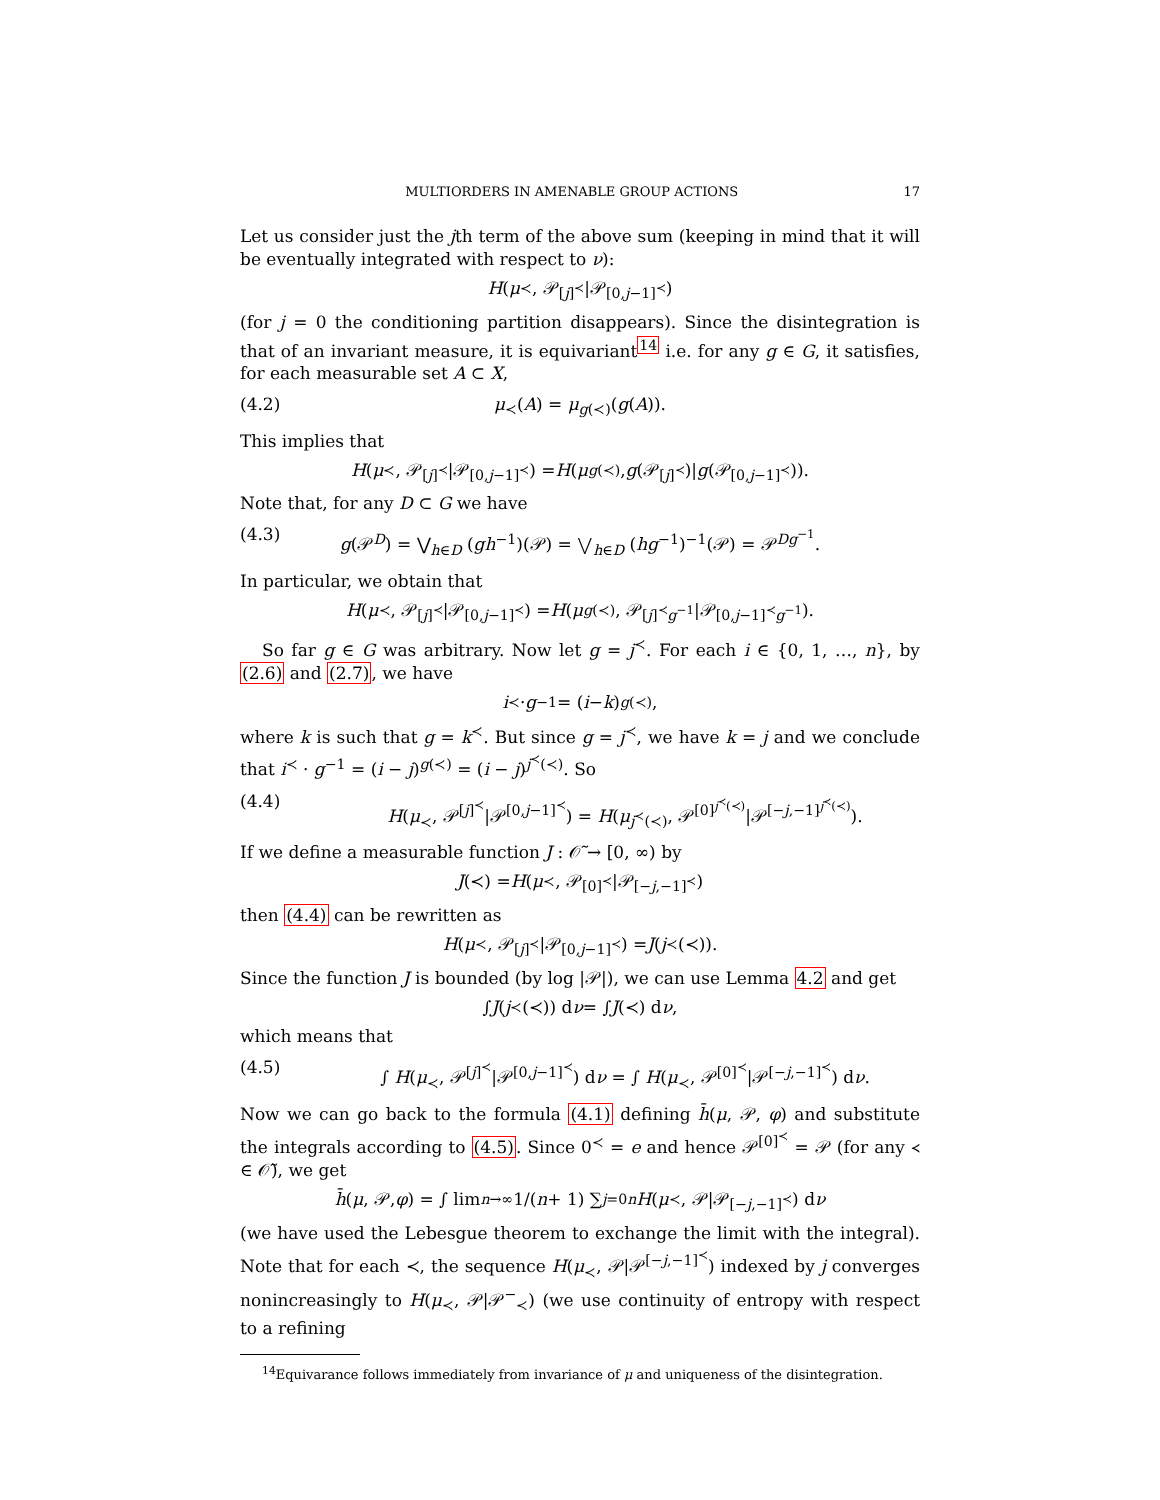MULTIORDERS IN AMENABLE GROUP ACTIONS 17
Let us consider just the jth term of the above sum (keeping in mind that it will be eventually integrated with respect to ν):
H (μ<sub>≺</sub>, 𝒫<sup>[j]<sup>≺</sup></sup>|𝒫<sup>[0,j−1]<sup>≺</sup></sup>)
(for j = 0 the conditioning partition disappears). Since the disintegration is that of an invariant measure, it is equivariant<sup>14</sup> i.e. for any g ∈ G, it satisfies, for each measurable set A ⊂ X,
(4.2) μ<sub>≺</sub>(A) = μ<sub>g(≺)</sub>(g(A)).
This implies that
H (μ<sub>≺</sub>, 𝒫<sup>[j]<sup>≺</sup></sup>|𝒫<sup>[0,j−1]<sup>≺</sup></sup>) = H (μ<sub>g(≺)</sub>, g (𝒫<sup>[j]<sup>≺</sup></sup>)| g (𝒫<sup>[0,j−1]<sup>≺</sup></sup>)).
Note that, for any D ⊂ G we have
(4.3) g(𝒫<sup>D</sup>) = ⋁<sub>h∈D</sub> (gh<sup>−1</sup>)(𝒫) = ⋁<sub>h∈D</sub> (hg<sup>−1</sup>)<sup>−1</sup>(𝒫) = 𝒫<sup>Dg<sup>−1</sup></sup>.
In particular, we obtain that
H (μ<sub>≺</sub>, 𝒫<sup>[j]<sup>≺</sup></sup>|𝒫<sup>[0,j−1]<sup>≺</sup></sup>) = H (μ<sub>g(≺)</sub>, 𝒫<sup>[j]<sup>≺</sup>g<sup>−1</sup></sup>|𝒫<sup>[0,j−1]<sup>≺</sup>g<sup>−1</sup></sup>).
So far g ∈ G was arbitrary. Now let g = j<sup>≺</sup>. For each i ∈ {0, 1, …, n}, by (2.6) and (2.7), we have
i<sup>≺</sup> · g<sup>−1</sup> = (i − k)<sup>g(≺)</sup>,
where k is such that g = k<sup>≺</sup>. But since g = j<sup>≺</sup>, we have k = j and we conclude that i<sup>≺</sup> · g<sup>−1</sup> = (i − j)<sup>g(≺)</sup> = (i − j)<sup>j<sup>≺</sup>(≺)</sup>. So
(4.4) H(μ<sub>≺</sub>, 𝒫<sup>[j]<sup>≺</sup></sup>|𝒫<sup>[0,j−1]<sup>≺</sup></sup>) = H(μ<sub>j<sup>≺</sup>(≺)</sub>, 𝒫<sup>[0]<sup>j<sup>≺</sup>(≺)</sup></sup>|𝒫<sup>[−j,−1]<sup>j<sup>≺</sup>(≺)</sup></sup>).
If we define a measurable function J : 𝒪̃ → [0, ∞) by
J (≺) = H (μ<sub>≺</sub>, 𝒫<sup>[0]<sup>≺</sup></sup>|𝒫<sup>[−j,−1]<sup>≺</sup></sup>)
then (4.4) can be rewritten as
H (μ<sub>≺</sub>, 𝒫<sup>[j]<sup>≺</sup></sup>|𝒫<sup>[0,j−1]<sup>≺</sup></sup>) = J (j<sup>≺</sup>(≺)).
Since the function J is bounded (by log |𝒫|), we can use Lemma 4.2 and get
∫ J (j<sup>≺</sup>(≺)) d ν = ∫ J (≺) d ν,
which means that
(4.5) ∫ H(μ<sub>≺</sub>, 𝒫<sup>[j]<sup>≺</sup></sup>|𝒫<sup>[0,j−1]<sup>≺</sup></sup>) dν = ∫ H(μ<sub>≺</sub>, 𝒫<sup>[0]<sup>≺</sup></sup>|𝒫<sup>[−j,−1]<sup>≺</sup></sup>) dν.
Now we can go back to the formula (4.1) defining h̄(μ, 𝒫, φ) and substitute the integrals according to (4.5). Since 0<sup>≺</sup> = e and hence 𝒫<sup>[0]<sup>≺</sup></sup> = 𝒫 (for any ≺ ∈ 𝒪̃), we get
h̄ (μ, 𝒫, φ) = ∫ lim<sub>n→∞</sub> 1/(n + 1) ∑<sub>j=0</sub><sup>n</sup> H (μ<sub>≺</sub>, 𝒫|𝒫<sup>[−j,−1]<sup>≺</sup></sup>) d ν
(we have used the Lebesgue theorem to exchange the limit with the integral). Note that for each ≺, the sequence H(μ<sub>≺</sub>, 𝒫|𝒫<sup>[−j,−1]<sup>≺</sup></sup>) indexed by j converges nonincreasingly to H(μ<sub>≺</sub>, 𝒫|𝒫<sup>−</sup><sub>≺</sub>) (we use continuity of entropy with respect to a refining
<sup>14</sup> Equivarance follows immediately from invariance of μ and uniqueness of the disintegration.